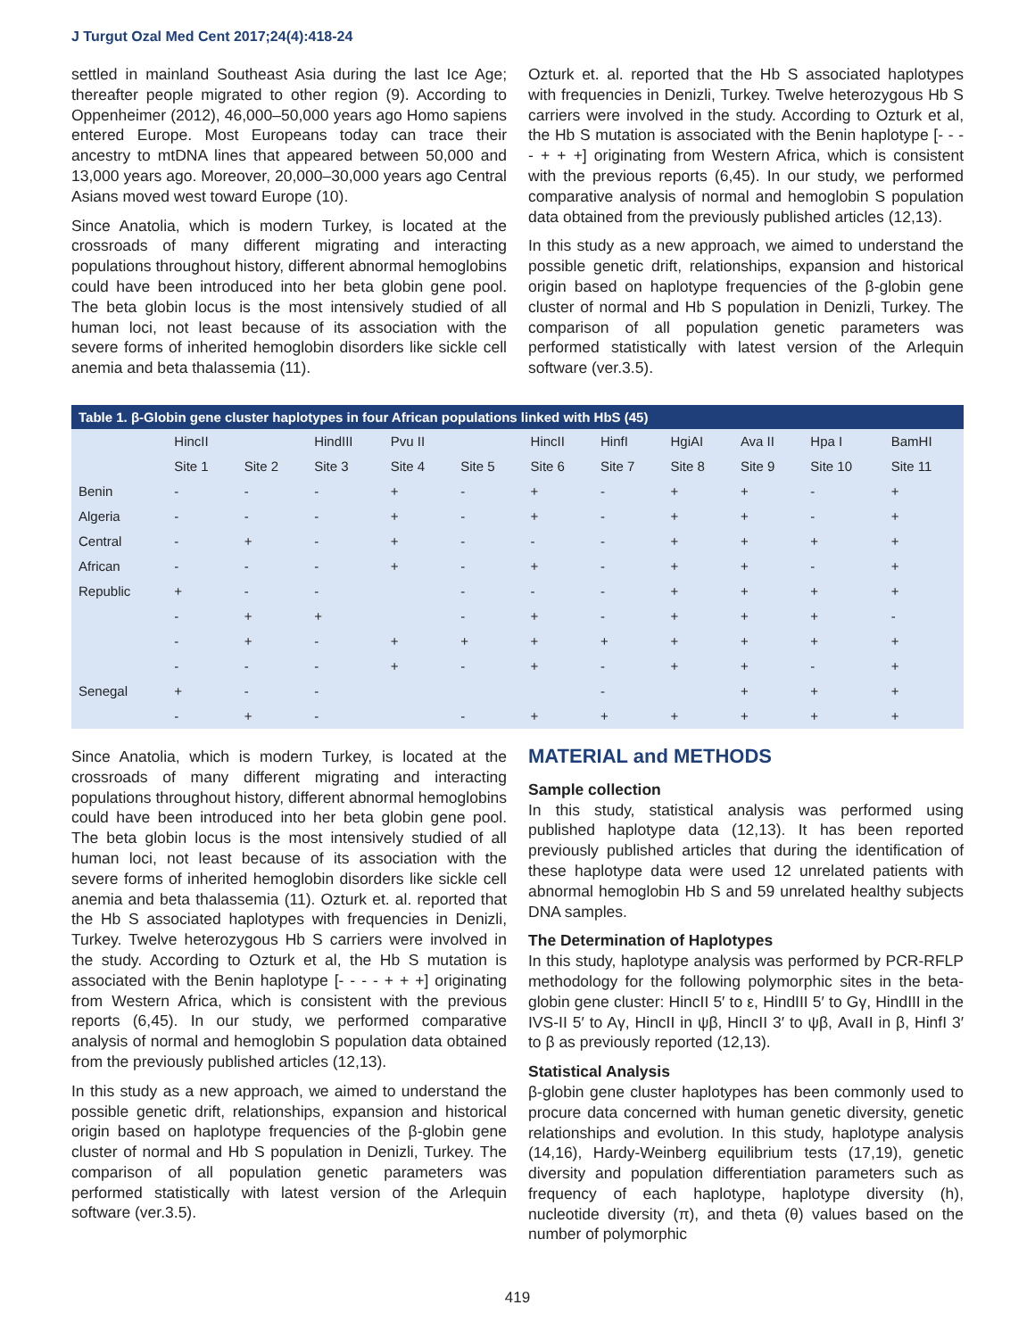J Turgut Ozal Med Cent 2017;24(4):418-24
settled in mainland Southeast Asia during the last Ice Age; thereafter people migrated to other region (9). According to Oppenheimer (2012), 46,000–50,000 years ago Homo sapiens entered Europe. Most Europeans today can trace their ancestry to mtDNA lines that appeared between 50,000 and 13,000 years ago. Moreover, 20,000–30,000 years ago Central Asians moved west toward Europe (10).
Since Anatolia, which is modern Turkey, is located at the crossroads of many different migrating and interacting populations throughout history, different abnormal hemoglobins could have been introduced into her beta globin gene pool. The beta globin locus is the most intensively studied of all human loci, not least because of its association with the severe forms of inherited hemoglobin disorders like sickle cell anemia and beta thalassemia (11).
Ozturk et. al. reported that the Hb S associated haplotypes with frequencies in Denizli, Turkey. Twelve heterozygous Hb S carriers were involved in the study. According to Ozturk et al, the Hb S mutation is associated with the Benin haplotype [- - - - + + +] originating from Western Africa, which is consistent with the previous reports (6,45). In our study, we performed comparative analysis of normal and hemoglobin S population data obtained from the previously published articles (12,13).
In this study as a new approach, we aimed to understand the possible genetic drift, relationships, expansion and historical origin based on haplotype frequencies of the β-globin gene cluster of normal and Hb S population in Denizli, Turkey. The comparison of all population genetic parameters was performed statistically with latest version of the Arlequin software (ver.3.5).
Table 1. β-Globin gene cluster haplotypes in four African populations linked with HbS (45)
| | HincII | | HindIII | Pvu II | | HincII | HinfI | HgiAI | Ava II | Hpa I | BamHI |
| --- | --- | --- | --- | --- | --- | --- | --- | --- | --- | --- | --- |
| | Site 1 | Site 2 | Site 3 | Site 4 | Site 5 | Site 6 | Site 7 | Site 8 | Site 9 | Site 10 | Site 11 |
| Benin | - | - | - | + | - | + | - | + | + | - | + |
| Algeria | - | - | - | + | - | + | - | + | + | - | + |
| Central | - | + | - | + | - | - | - | + | + | + | + |
| African | - | - | - | + | - | + | - | + | + | - | + |
| Republic | + | - | - | | - | - | - | + | + | + | + |
| | - | + | + | | - | + | - | + | + | + | - |
| | - | + | - | + | + | + | + | + | + | + | + |
| | - | - | - | + | - | + | - | + | + | - | + |
| Senegal | + | - | - | | | | - | | + | + | + |
| | - | + | - | | - | + | + | + | + | + | + |
Since Anatolia, which is modern Turkey, is located at the crossroads of many different migrating and interacting populations throughout history, different abnormal hemoglobins could have been introduced into her beta globin gene pool. The beta globin locus is the most intensively studied of all human loci, not least because of its association with the severe forms of inherited hemoglobin disorders like sickle cell anemia and beta thalassemia (11). Ozturk et. al. reported that the Hb S associated haplotypes with frequencies in Denizli, Turkey. Twelve heterozygous Hb S carriers were involved in the study. According to Ozturk et al, the Hb S mutation is associated with the Benin haplotype [- - - - + + +] originating from Western Africa, which is consistent with the previous reports (6,45). In our study, we performed comparative analysis of normal and hemoglobin S population data obtained from the previously published articles (12,13).
In this study as a new approach, we aimed to understand the possible genetic drift, relationships, expansion and historical origin based on haplotype frequencies of the β-globin gene cluster of normal and Hb S population in Denizli, Turkey. The comparison of all population genetic parameters was performed statistically with latest version of the Arlequin software (ver.3.5).
MATERIAL and METHODS
Sample collection
In this study, statistical analysis was performed using published haplotype data (12,13). It has been reported previously published articles that during the identification of these haplotype data were used 12 unrelated patients with abnormal hemoglobin Hb S and 59 unrelated healthy subjects DNA samples.
The Determination of Haplotypes
In this study, haplotype analysis was performed by PCR-RFLP methodology for the following polymorphic sites in the beta-globin gene cluster: HincII 5′ to ε, HindIII 5′ to Gγ, HindIII in the IVS-II 5′ to Aγ, HincII in ψβ, HincII 3′ to ψβ, AvaII in β, HinfI 3′ to β as previously reported (12,13).
Statistical Analysis
β-globin gene cluster haplotypes has been commonly used to procure data concerned with human genetic diversity, genetic relationships and evolution. In this study, haplotype analysis (14,16), Hardy-Weinberg equilibrium tests (17,19), genetic diversity and population differentiation parameters such as frequency of each haplotype, haplotype diversity (h), nucleotide diversity (π), and theta (θ) values based on the number of polymorphic
419